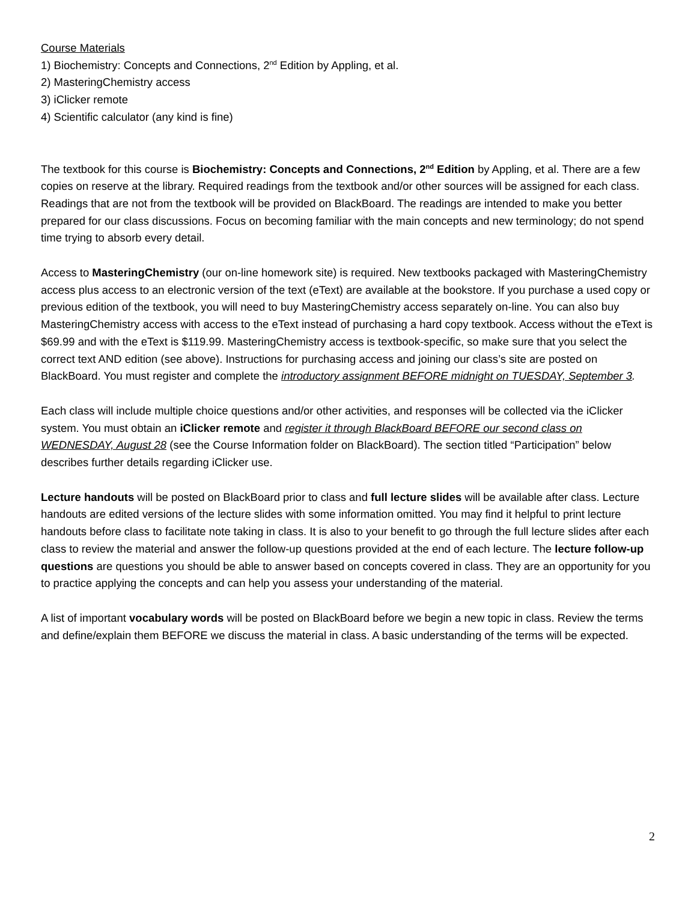Course Materials
1) Biochemistry: Concepts and Connections, 2<sup>nd</sup> Edition by Appling, et al.
2) MasteringChemistry access
3) iClicker remote
4) Scientific calculator (any kind is fine)
The textbook for this course is Biochemistry: Concepts and Connections, 2<sup>nd</sup> Edition by Appling, et al. There are a few copies on reserve at the library. Required readings from the textbook and/or other sources will be assigned for each class. Readings that are not from the textbook will be provided on BlackBoard. The readings are intended to make you better prepared for our class discussions. Focus on becoming familiar with the main concepts and new terminology; do not spend time trying to absorb every detail.
Access to MasteringChemistry (our on-line homework site) is required. New textbooks packaged with MasteringChemistry access plus access to an electronic version of the text (eText) are available at the bookstore. If you purchase a used copy or previous edition of the textbook, you will need to buy MasteringChemistry access separately on-line. You can also buy MasteringChemistry access with access to the eText instead of purchasing a hard copy textbook. Access without the eText is $69.99 and with the eText is $119.99. MasteringChemistry access is textbook-specific, so make sure that you select the correct text AND edition (see above). Instructions for purchasing access and joining our class’s site are posted on BlackBoard. You must register and complete the introductory assignment BEFORE midnight on TUESDAY, September 3.
Each class will include multiple choice questions and/or other activities, and responses will be collected via the iClicker system. You must obtain an iClicker remote and register it through BlackBoard BEFORE our second class on WEDNESDAY, August 28 (see the Course Information folder on BlackBoard). The section titled “Participation” below describes further details regarding iClicker use.
Lecture handouts will be posted on BlackBoard prior to class and full lecture slides will be available after class. Lecture handouts are edited versions of the lecture slides with some information omitted. You may find it helpful to print lecture handouts before class to facilitate note taking in class. It is also to your benefit to go through the full lecture slides after each class to review the material and answer the follow-up questions provided at the end of each lecture. The lecture follow-up questions are questions you should be able to answer based on concepts covered in class. They are an opportunity for you to practice applying the concepts and can help you assess your understanding of the material.
A list of important vocabulary words will be posted on BlackBoard before we begin a new topic in class. Review the terms and define/explain them BEFORE we discuss the material in class. A basic understanding of the terms will be expected.
2